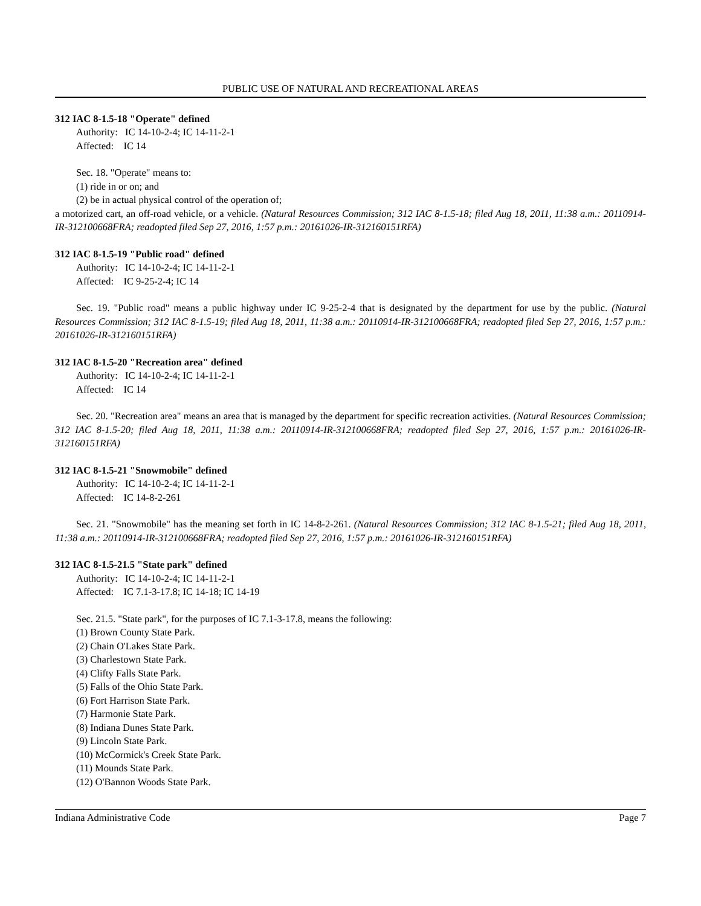PUBLIC USE OF NATURAL AND RECREATIONAL AREAS
312 IAC 8-1.5-18 "Operate" defined
Authority: IC 14-10-2-4; IC 14-11-2-1
Affected: IC 14
Sec. 18. "Operate" means to:
(1) ride in or on; and
(2) be in actual physical control of the operation of;
a motorized cart, an off-road vehicle, or a vehicle. (Natural Resources Commission; 312 IAC 8-1.5-18; filed Aug 18, 2011, 11:38 a.m.: 20110914-IR-312100668FRA; readopted filed Sep 27, 2016, 1:57 p.m.: 20161026-IR-312160151RFA)
312 IAC 8-1.5-19 "Public road" defined
Authority: IC 14-10-2-4; IC 14-11-2-1
Affected: IC 9-25-2-4; IC 14
Sec. 19. "Public road" means a public highway under IC 9-25-2-4 that is designated by the department for use by the public. (Natural Resources Commission; 312 IAC 8-1.5-19; filed Aug 18, 2011, 11:38 a.m.: 20110914-IR-312100668FRA; readopted filed Sep 27, 2016, 1:57 p.m.: 20161026-IR-312160151RFA)
312 IAC 8-1.5-20 "Recreation area" defined
Authority: IC 14-10-2-4; IC 14-11-2-1
Affected: IC 14
Sec. 20. "Recreation area" means an area that is managed by the department for specific recreation activities. (Natural Resources Commission; 312 IAC 8-1.5-20; filed Aug 18, 2011, 11:38 a.m.: 20110914-IR-312100668FRA; readopted filed Sep 27, 2016, 1:57 p.m.: 20161026-IR-312160151RFA)
312 IAC 8-1.5-21 "Snowmobile" defined
Authority: IC 14-10-2-4; IC 14-11-2-1
Affected: IC 14-8-2-261
Sec. 21. "Snowmobile" has the meaning set forth in IC 14-8-2-261. (Natural Resources Commission; 312 IAC 8-1.5-21; filed Aug 18, 2011, 11:38 a.m.: 20110914-IR-312100668FRA; readopted filed Sep 27, 2016, 1:57 p.m.: 20161026-IR-312160151RFA)
312 IAC 8-1.5-21.5 "State park" defined
Authority: IC 14-10-2-4; IC 14-11-2-1
Affected: IC 7.1-3-17.8; IC 14-18; IC 14-19
Sec. 21.5. "State park", for the purposes of IC 7.1-3-17.8, means the following:
(1) Brown County State Park.
(2) Chain O'Lakes State Park.
(3) Charlestown State Park.
(4) Clifty Falls State Park.
(5) Falls of the Ohio State Park.
(6) Fort Harrison State Park.
(7) Harmonie State Park.
(8) Indiana Dunes State Park.
(9) Lincoln State Park.
(10) McCormick's Creek State Park.
(11) Mounds State Park.
(12) O'Bannon Woods State Park.
Indiana Administrative Code Page 7